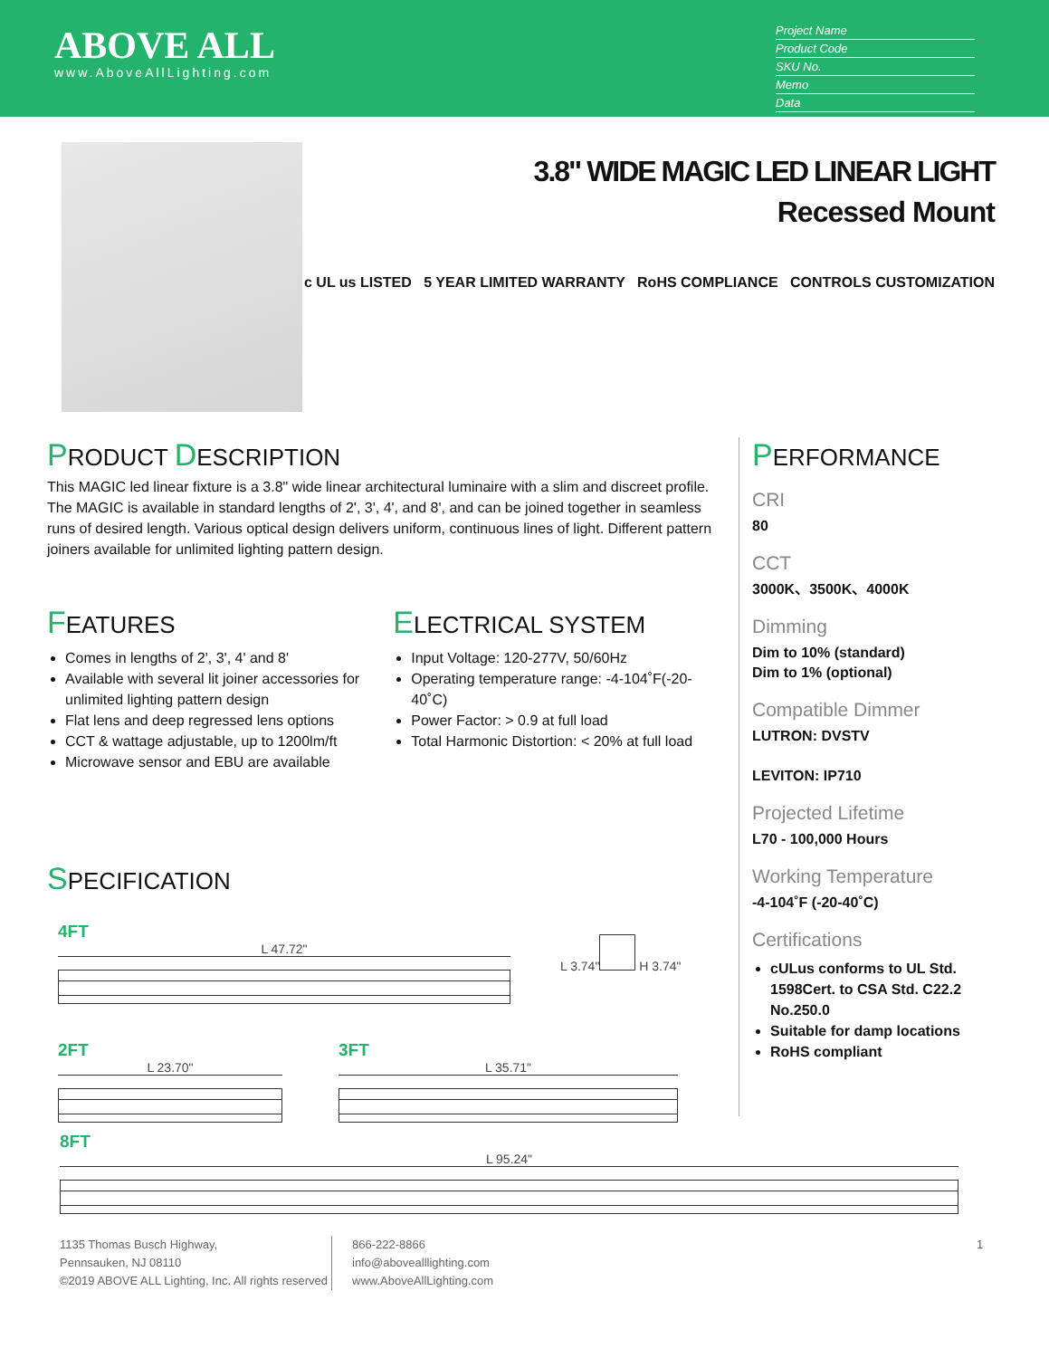ABOVE ALL
www.AboveAllLighting.com
Project Name
Product Code
SKU No.
Memo
Data
3.8" WIDE MAGIC LED LINEAR LIGHT
Recessed Mount
c UL us LISTED 5 YEAR LIMITED WARRANTY RoHS COMPLIANCE CONTROLS CUSTOMIZATION
PRODUCT DESCRIPTION
This MAGIC led linear fixture is a 3.8" wide linear architectural luminaire with a slim and discreet profile. The MAGIC is available in standard lengths of 2', 3', 4', and 8', and can be joined together in seamless runs of desired length. Various optical design delivers uniform, continuous lines of light. Different pattern joiners available for unlimited lighting pattern design.
FEATURES
Comes in lengths of 2', 3', 4' and 8'
Available with several lit joiner accessories for unlimited lighting pattern design
Flat lens and deep regressed lens options
CCT & wattage adjustable, up to 1200lm/ft
Microwave sensor and EBU are available
ELECTRICAL SYSTEM
Input Voltage: 120-277V, 50/60Hz
Operating temperature range: -4-104˚F(-20-40˚C)
Power Factor: > 0.9 at full load
Total Harmonic Distortion: < 20% at full load
SPECIFICATION
4FT
L 47.72"
L 3.74"
H 3.74"
2FT
L 23.70"
3FT
L 35.71"
PERFORMANCE
CRI
80
CCT
3000K、3500K、4000K
Dimming
Dim to 10% (standard)
Dim to 1% (optional)
Compatible Dimmer
LUTRON: DVSTV
LEVITON: IP710
Projected Lifetime
L70 - 100,000 Hours
Working Temperature
-4-104˚F (-20-40˚C)
Certifications
cULus conforms to UL Std. 1598Cert. to CSA Std. C22.2 No.250.0
Suitable for damp locations
RoHS compliant
8FT
L 95.24"
1135 Thomas Busch Highway,
Pennsauken, NJ 08110
©2019 ABOVE ALL Lighting, Inc. All rights reserved
866-222-8866
info@abovealllighting.com
www.AboveAllLighting.com
1